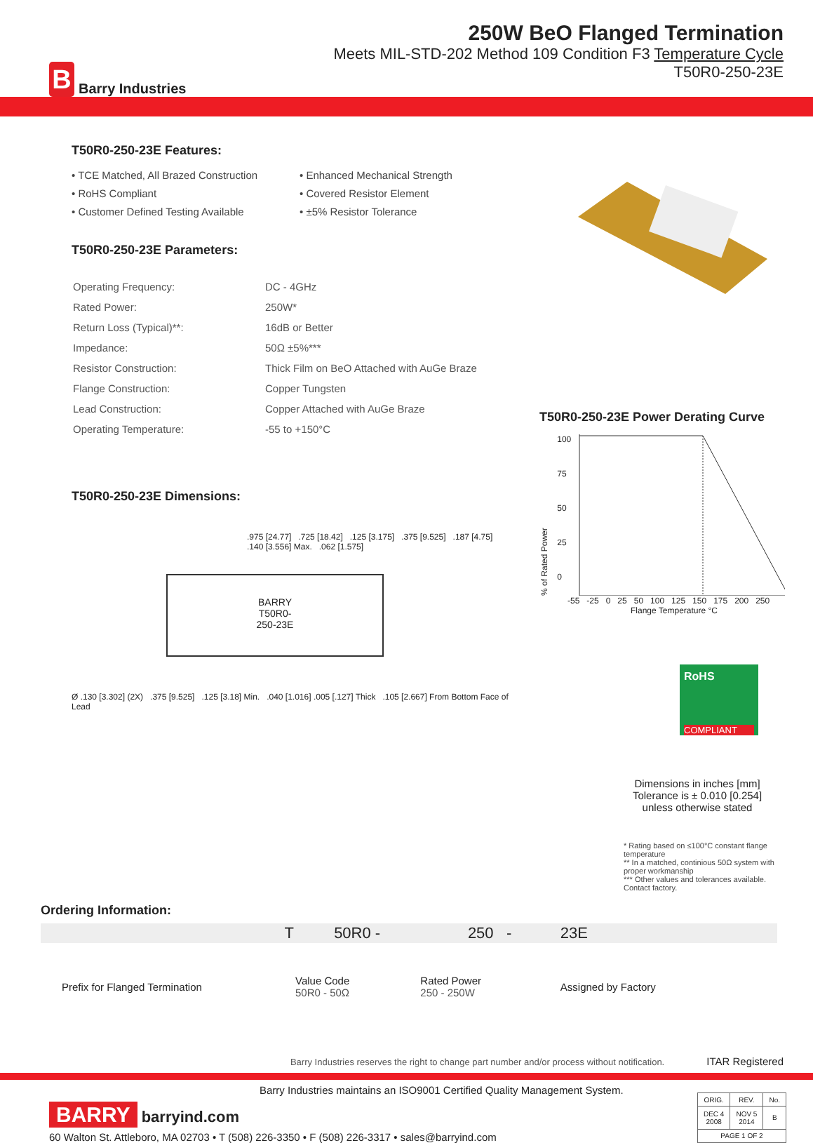B Barry Industries
250W BeO Flanged Termination
Meets MIL-STD-202 Method 109 Condition F3 Temperature Cycle
T50R0-250-23E
T50R0-250-23E Features:
• TCE Matched, All Brazed Construction
• Enhanced Mechanical Strength
• RoHS Compliant
• Covered Resistor Element
• Customer Defined Testing Available
• ±5% Resistor Tolerance
T50R0-250-23E Parameters:
| Operating Frequency: | DC - 4GHz |
| Rated Power: | 250W* |
| Return Loss (Typical)**: | 16dB or Better |
| Impedance: | 50Ω ±5%*** |
| Resistor Construction: | Thick Film on BeO Attached with AuGe Braze |
| Flange Construction: | Copper Tungsten |
| Lead Construction: | Copper Attached with AuGe Braze |
| Operating Temperature: | -55 to +150°C |
T50R0-250-23E Dimensions:
BARRY
T50R0-
250-23E
.975 [24.77] .725 [18.42] .125 [3.175] .375 [9.525] .187 [4.75] .140 [3.556] Max. .062 [1.575]
Ø .130 [3.302] (2X) .375 [9.525] .125 [3.18] Min. .040 [1.016] .005 [.127] Thick .105 [2.667] From Bottom Face of Lead
T50R0-250-23E Power Derating Curve
% of Rated Power
100
75
50
25
0
-55 -25 0 25 50 100 125 150 175 200 250
Flange Temperature °C
RoHS
COMPLIANT
Dimensions in inches [mm]
Tolerance is ± 0.010 [0.254]
unless otherwise stated
* Rating based on ≤100°C constant flange temperature
** In a matched, continious 50Ω system with proper workmanship
*** Other values and tolerances available. Contact factory.
Ordering Information:
| T | 50R0 - | 250 - | 23E |
| Prefix for Flanged Termination | Value Code 50R0 - 50Ω | Rated Power 250 - 250W | Assigned by Factory |
Barry Industries reserves the right to change part number and/or process without notification. ITAR Registered
Barry Industries maintains an ISO9001 Certified Quality Management System.
BARRY barryind.com
60 Walton St. Attleboro, MA 02703 • T (508) 226-3350 • F (508) 226-3317 • sales@barryind.com
| ORIG. | REV. | No. |
| DEC 4 2008 | NOV 5 2014 | B |
| PAGE 1 OF 2 | | |